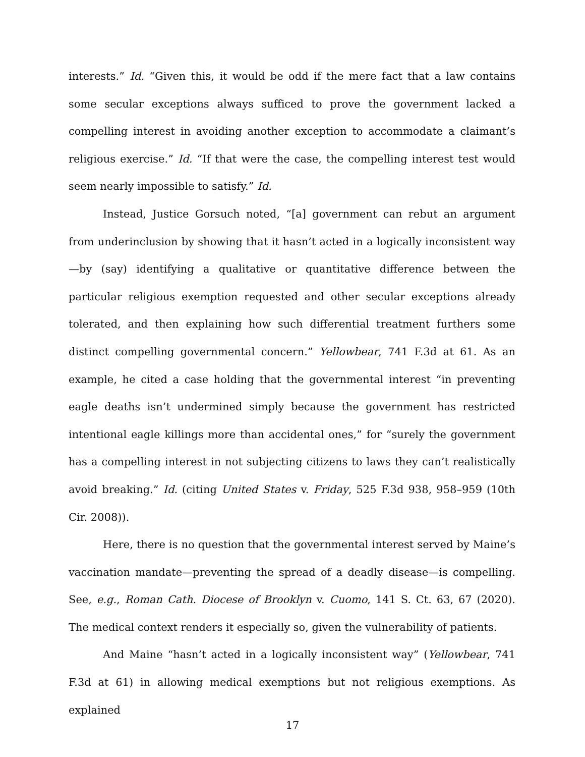interests.” Id. “Given this, it would be odd if the mere fact that a law contains some secular exceptions always sufficed to prove the government lacked a compelling interest in avoiding another exception to accommodate a claimant’s religious exercise.” Id. “If that were the case, the compelling interest test would seem nearly impossible to satisfy.” Id.
Instead, Justice Gorsuch noted, “[a] government can rebut an argument from underinclusion by showing that it hasn’t acted in a logically inconsistent way—by (say) identifying a qualitative or quantitative difference between the particular religious exemption requested and other secular exceptions already tolerated, and then explaining how such differential treatment furthers some distinct compelling governmental concern.” Yellowbear, 741 F.3d at 61. As an example, he cited a case holding that the governmental interest “in preventing eagle deaths isn’t undermined simply because the government has restricted intentional eagle killings more than accidental ones,” for “surely the government has a compelling interest in not subjecting citizens to laws they can’t realistically avoid breaking.” Id. (citing United States v. Friday, 525 F.3d 938, 958–959 (10th Cir. 2008)).
Here, there is no question that the governmental interest served by Maine’s vaccination mandate—preventing the spread of a deadly disease—is compelling. See, e.g., Roman Cath. Diocese of Brooklyn v. Cuomo, 141 S. Ct. 63, 67 (2020). The medical context renders it especially so, given the vulnerability of patients.
And Maine “hasn’t acted in a logically inconsistent way” (Yellowbear, 741 F.3d at 61) in allowing medical exemptions but not religious exemptions. As explained
17